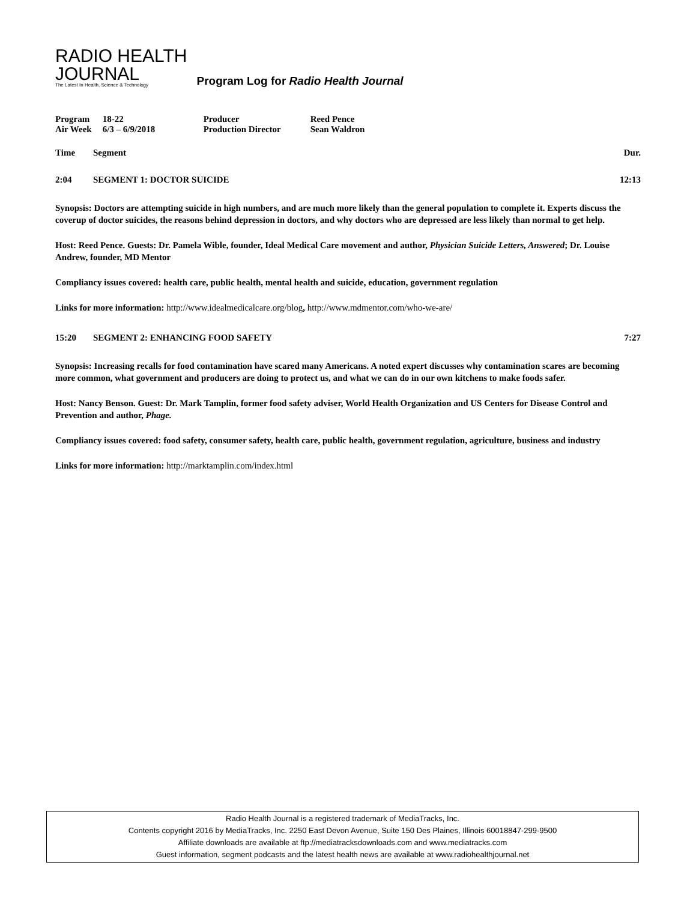RADIO HEALTH
JOURNAL
The Latest In Health, Science & Technology
Program Log for Radio Health Journal
| Program | 18-22 | Producer | Reed Pence |
| Air Week | 6/3 – 6/9/2018 | Production Director | Sean Waldron |
Time Segment Dur.
2:04 SEGMENT 1: DOCTOR SUICIDE 12:13
Synopsis: Doctors are attempting suicide in high numbers, and are much more likely than the general population to complete it. Experts discuss the coverup of doctor suicides, the reasons behind depression in doctors, and why doctors who are depressed are less likely than normal to get help.
Host: Reed Pence. Guests: Dr. Pamela Wible, founder, Ideal Medical Care movement and author, Physician Suicide Letters, Answered; Dr. Louise Andrew, founder, MD Mentor
Compliancy issues covered: health care, public health, mental health and suicide, education, government regulation
Links for more information: http://www.idealmedicalcare.org/blog, http://www.mdmentor.com/who-we-are/
15:20 SEGMENT 2: ENHANCING FOOD SAFETY 7:27
Synopsis: Increasing recalls for food contamination have scared many Americans. A noted expert discusses why contamination scares are becoming more common, what government and producers are doing to protect us, and what we can do in our own kitchens to make foods safer.
Host: Nancy Benson. Guest: Dr. Mark Tamplin, former food safety adviser, World Health Organization and US Centers for Disease Control and Prevention and author, Phage.
Compliancy issues covered: food safety, consumer safety, health care, public health, government regulation, agriculture, business and industry
Links for more information: http://marktamplin.com/index.html
Radio Health Journal is a registered trademark of MediaTracks, Inc.
Contents copyright 2016 by MediaTracks, Inc. 2250 East Devon Avenue, Suite 150 Des Plaines, Illinois 60018847-299-9500
Affiliate downloads are available at ftp://mediatracksdownloads.com and www.mediatracks.com
Guest information, segment podcasts and the latest health news are available at www.radiohealthjournal.net